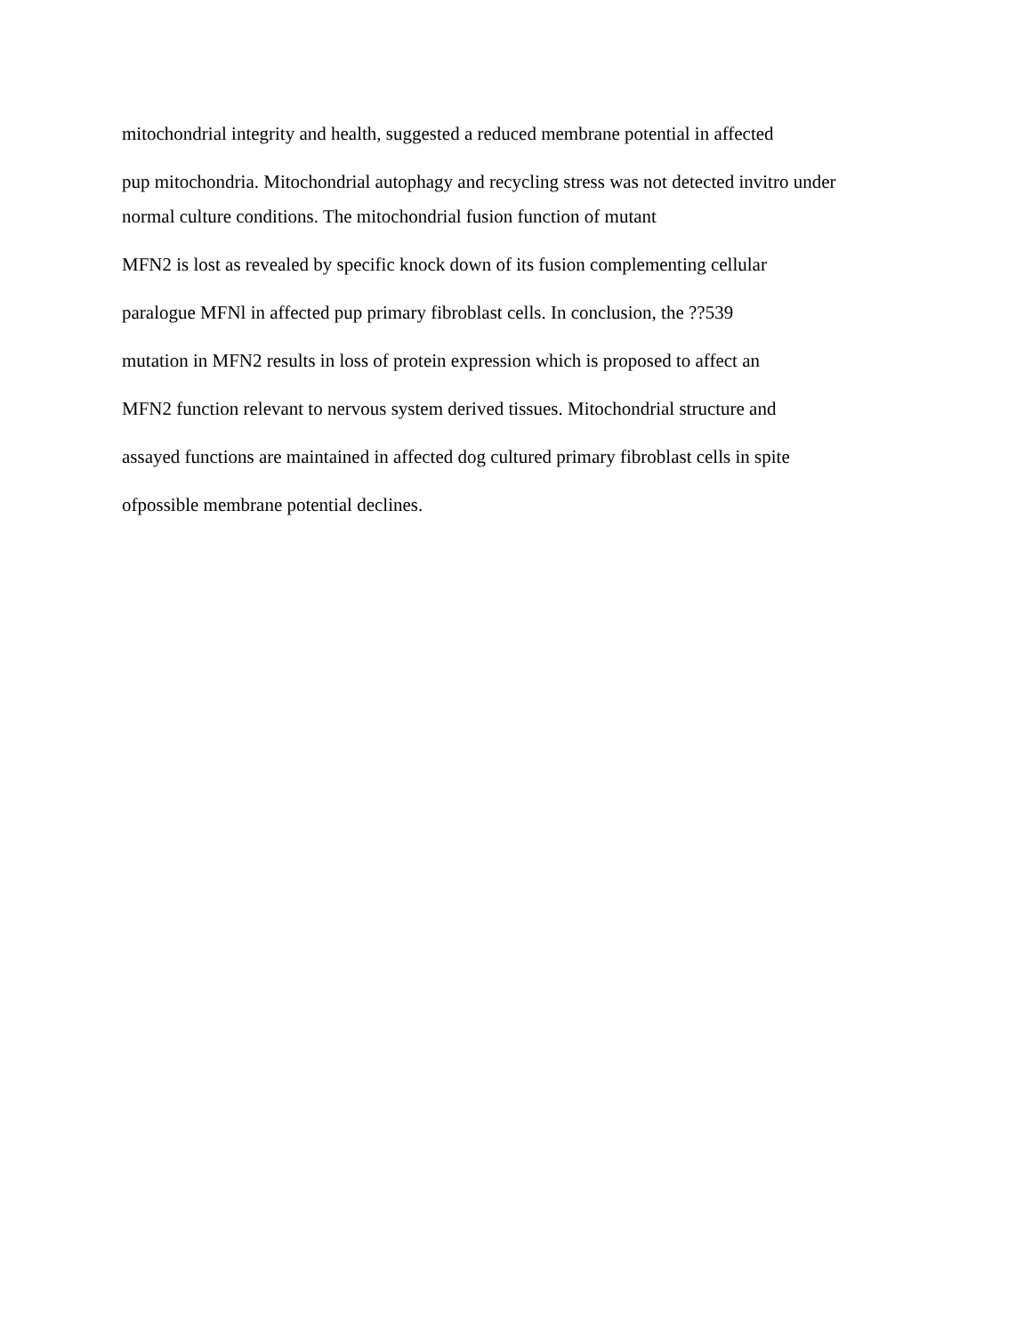mitochondrial integrity and health, suggested a reduced membrane potential in affected
pup mitochondria. Mitochondrial autophagy and recycling stress was not detected invitro under
normal culture conditions. The mitochondrial fusion function of mutant
MFN2 is lost as revealed by specific knock down of its fusion complementing cellular
paralogue MFNl in affected pup primary fibroblast cells. In conclusion, the ??539
mutation in MFN2 results in loss of protein expression which is proposed to affect an
MFN2 function relevant to nervous system derived tissues. Mitochondrial structure and
assayed functions are maintained in affected dog cultured primary fibroblast cells in spite
ofpossible membrane potential declines.